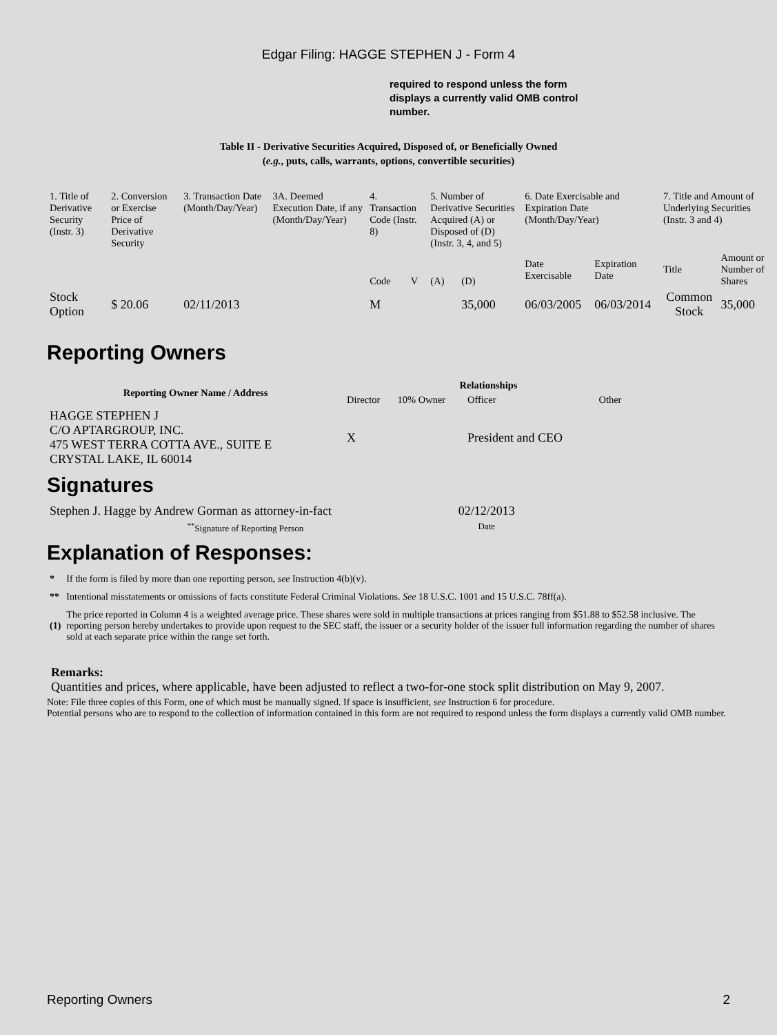Edgar Filing: HAGGE STEPHEN J - Form 4
required to respond unless the form displays a currently valid OMB control number.
Table II - Derivative Securities Acquired, Disposed of, or Beneficially Owned
(e.g., puts, calls, warrants, options, convertible securities)
| 1. Title of Derivative Security (Instr. 3) | 2. Conversion or Exercise Price of Derivative Security | 3. Transaction Date (Month/Day/Year) | 3A. Deemed Execution Date, if any (Month/Day/Year) | 4. Transaction Code (Instr. 8) | | 5. Number of Derivative Securities Acquired (A) or Disposed of (D) (Instr. 3, 4, and 5) | | 6. Date Exercisable and Expiration Date (Month/Day/Year) | | 7. Title and Amount of Underlying Securities (Instr. 3 and 4) | |
| | | | | Code | V | (A) | (D) | Date Exercisable | Expiration Date | Title | Amount or Number of Shares |
| Stock Option | $ 20.06 | 02/11/2013 | | M | | | 35,000 | 06/03/2005 | 06/03/2014 | Common Stock | 35,000 |
Reporting Owners
| Reporting Owner Name / Address | Relationships | | | |
| --- | --- | --- | --- | --- |
| | Director | 10% Owner | Officer | Other |
| HAGGE STEPHEN J C/O APTARGROUP, INC. 475 WEST TERRA COTTA AVE., SUITE E CRYSTAL LAKE, IL 60014 | X | | President and CEO | |
Signatures
| Stephen J. Hagge by Andrew Gorman as attorney-in-fact | 02/12/2013 |
| <sup>**</sup> Signature of Reporting Person | Date |
Explanation of Responses:
| * | If the form is filed by more than one reporting person, see Instruction 4(b)(v). |
| ** | Intentional misstatements or omissions of facts constitute Federal Criminal Violations. See 18 U.S.C. 1001 and 15 U.S.C. 78ff(a). |
| (1) | The price reported in Column 4 is a weighted average price. These shares were sold in multiple transactions at prices ranging from $51.88 to $52.58 inclusive. The reporting person hereby undertakes to provide upon request to the SEC staff, the issuer or a security holder of the issuer full information regarding the number of shares sold at each separate price within the range set forth. |
Remarks:
Quantities and prices, where applicable, have been adjusted to reflect a two-for-one stock split distribution on May 9, 2007.
Note: File three copies of this Form, one of which must be manually signed. If space is insufficient, see Instruction 6 for procedure.
Potential persons who are to respond to the collection of information contained in this form are not required to respond unless the form displays a currently valid OMB number.
Reporting Owners 2